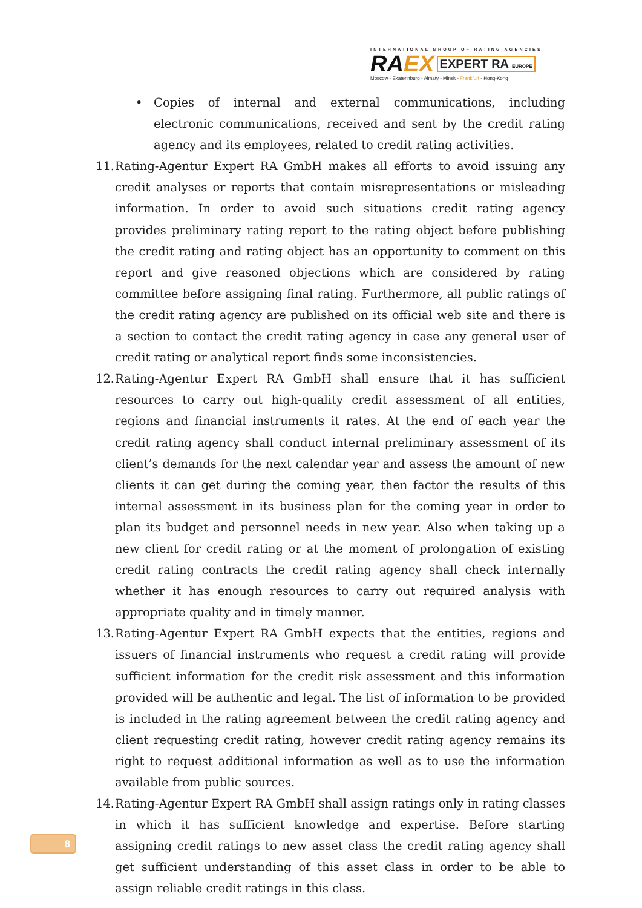INTERNATIONAL GROUP OF RATING AGENCIES
RA EX EXPERT RA EUROPE
Moscow - Ekaterinburg - Almaty - Minsk - Frankfurt - Hong-Kong
• Copies of internal and external communications, including electronic communications, received and sent by the credit rating agency and its employees, related to credit rating activities.
11. Rating-Agentur Expert RA GmbH makes all efforts to avoid issuing any credit analyses or reports that contain misrepresentations or misleading information. In order to avoid such situations credit rating agency provides preliminary rating report to the rating object before publishing the credit rating and rating object has an opportunity to comment on this report and give reasoned objections which are considered by rating committee before assigning final rating. Furthermore, all public ratings of the credit rating agency are published on its official web site and there is a section to contact the credit rating agency in case any general user of credit rating or analytical report finds some inconsistencies.
12. Rating-Agentur Expert RA GmbH shall ensure that it has sufficient resources to carry out high-quality credit assessment of all entities, regions and financial instruments it rates. At the end of each year the credit rating agency shall conduct internal preliminary assessment of its client’s demands for the next calendar year and assess the amount of new clients it can get during the coming year, then factor the results of this internal assessment in its business plan for the coming year in order to plan its budget and personnel needs in new year. Also when taking up a new client for credit rating or at the moment of prolongation of existing credit rating contracts the credit rating agency shall check internally whether it has enough resources to carry out required analysis with appropriate quality and in timely manner.
13. Rating-Agentur Expert RA GmbH expects that the entities, regions and issuers of financial instruments who request a credit rating will provide sufficient information for the credit risk assessment and this information provided will be authentic and legal. The list of information to be provided is included in the rating agreement between the credit rating agency and client requesting credit rating, however credit rating agency remains its right to request additional information as well as to use the information available from public sources.
14. Rating-Agentur Expert RA GmbH shall assign ratings only in rating classes in which it has sufficient knowledge and expertise. Before starting assigning credit ratings to new asset class the credit rating agency shall get sufficient understanding of this asset class in order to be able to assign reliable credit ratings in this class.
8